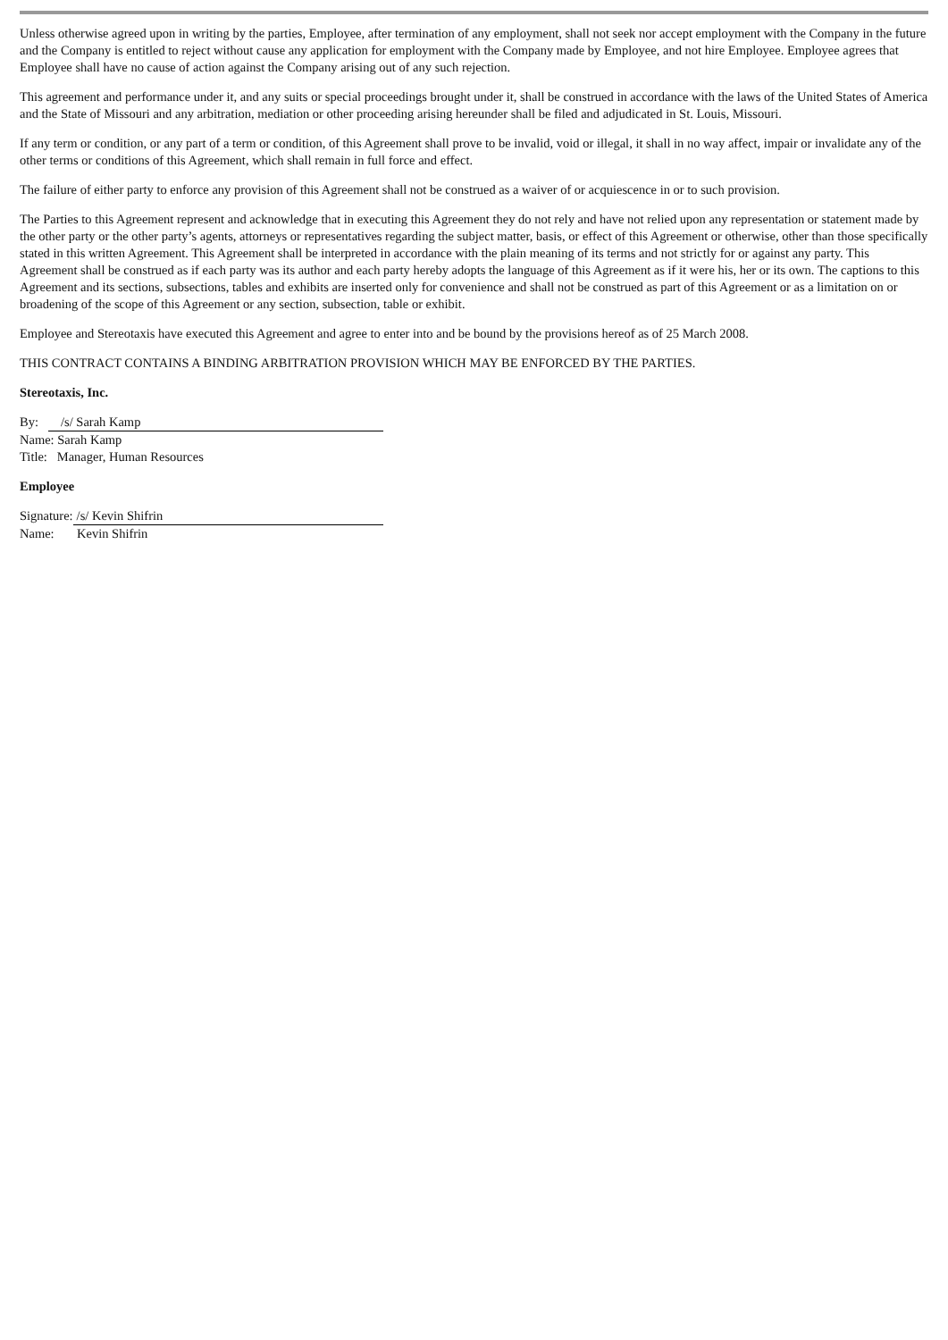Unless otherwise agreed upon in writing by the parties, Employee, after termination of any employment, shall not seek nor accept employment with the Company in the future and the Company is entitled to reject without cause any application for employment with the Company made by Employee, and not hire Employee. Employee agrees that Employee shall have no cause of action against the Company arising out of any such rejection.
This agreement and performance under it, and any suits or special proceedings brought under it, shall be construed in accordance with the laws of the United States of America and the State of Missouri and any arbitration, mediation or other proceeding arising hereunder shall be filed and adjudicated in St. Louis, Missouri.
If any term or condition, or any part of a term or condition, of this Agreement shall prove to be invalid, void or illegal, it shall in no way affect, impair or invalidate any of the other terms or conditions of this Agreement, which shall remain in full force and effect.
The failure of either party to enforce any provision of this Agreement shall not be construed as a waiver of or acquiescence in or to such provision.
The Parties to this Agreement represent and acknowledge that in executing this Agreement they do not rely and have not relied upon any representation or statement made by the other party or the other party’s agents, attorneys or representatives regarding the subject matter, basis, or effect of this Agreement or otherwise, other than those specifically stated in this written Agreement. This Agreement shall be interpreted in accordance with the plain meaning of its terms and not strictly for or against any party. This Agreement shall be construed as if each party was its author and each party hereby adopts the language of this Agreement as if it were his, her or its own. The captions to this Agreement and its sections, subsections, tables and exhibits are inserted only for convenience and shall not be construed as part of this Agreement or as a limitation on or broadening of the scope of this Agreement or any section, subsection, table or exhibit.
Employee and Stereotaxis have executed this Agreement and agree to enter into and be bound by the provisions hereof as of 25 March 2008.
THIS CONTRACT CONTAINS A BINDING ARBITRATION PROVISION WHICH MAY BE ENFORCED BY THE PARTIES.
Stereotaxis, Inc.
By: /s/ Sarah Kamp
Name: Sarah Kamp
Title: Manager, Human Resources
Employee
Signature: /s/ Kevin Shifrin
Name: Kevin Shifrin